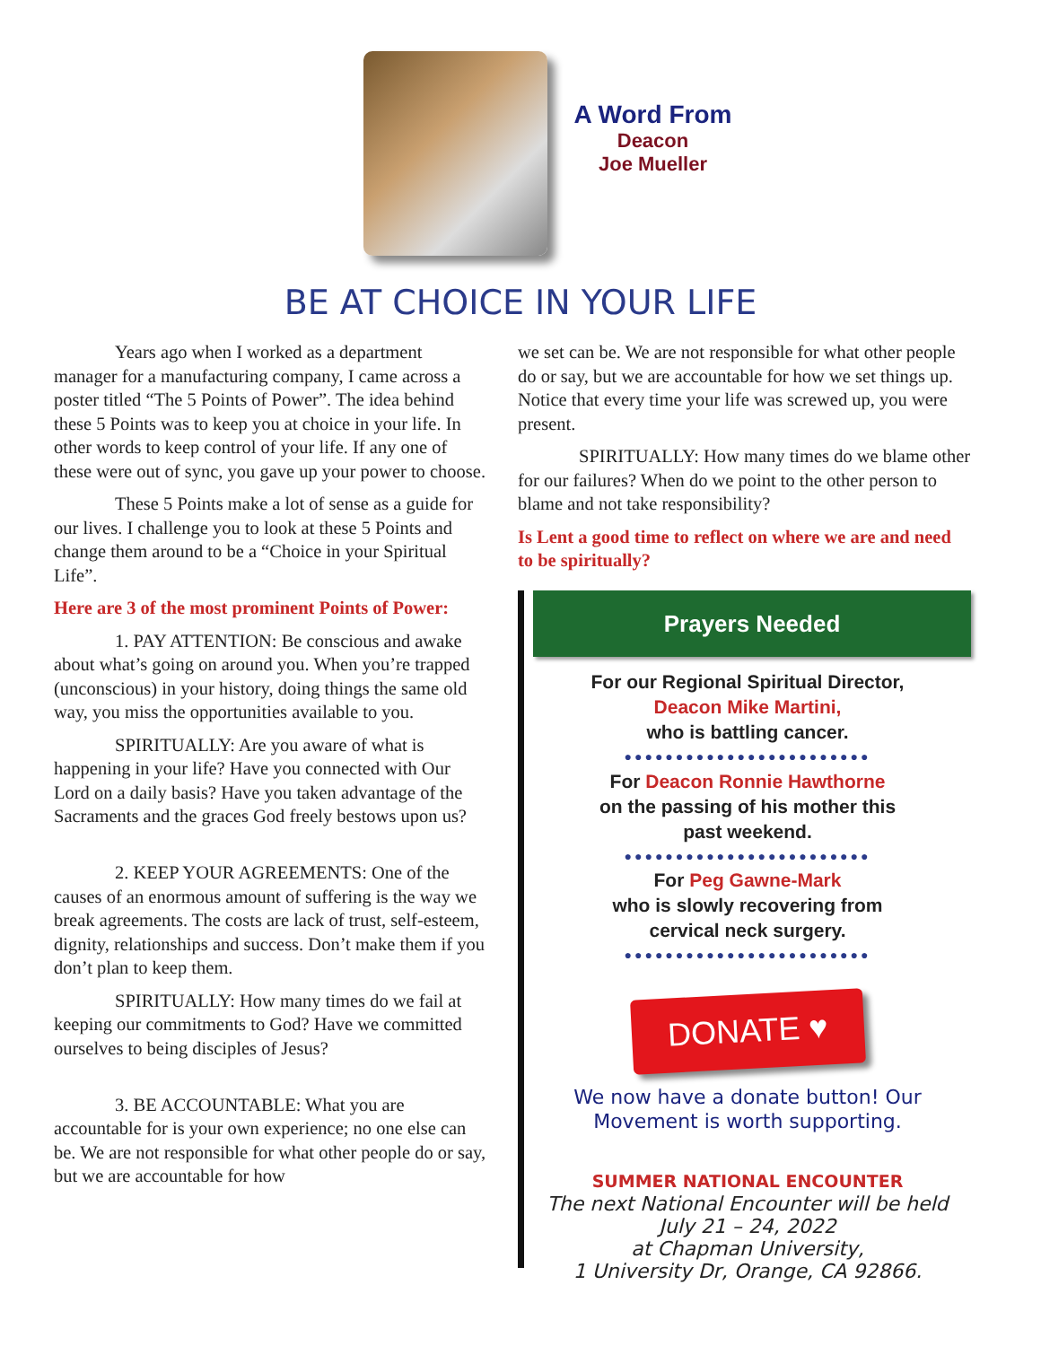A Word From
Deacon
Joe Mueller
BE AT CHOICE IN YOUR LIFE
Years ago when I worked as a department manager for a manufacturing company, I came across a poster titled “The 5 Points of Power”. The idea behind these 5 Points was to keep you at choice in your life. In other words to keep control of your life. If any one of these were out of sync, you gave up your power to choose.
These 5 Points make a lot of sense as a guide for our lives. I challenge you to look at these 5 Points and change them around to be a “Choice in your Spiritual Life”.
Here are 3 of the most prominent Points of Power:
1. PAY ATTENTION: Be conscious and awake about what’s going on around you. When you’re trapped (unconscious) in your history, doing things the same old way, you miss the opportunities available to you.
SPIRITUALLY: Are you aware of what is happening in your life? Have you connected with Our Lord on a daily basis? Have you taken advantage of the Sacraments and the graces God freely bestows upon us?
2. KEEP YOUR AGREEMENTS: One of the causes of an enormous amount of suffering is the way we break agreements. The costs are lack of trust, self-esteem, dignity, relationships and success. Don’t make them if you don’t plan to keep them.
SPIRITUALLY: How many times do we fail at keeping our commitments to God? Have we committed ourselves to being disciples of Jesus?
3. BE ACCOUNTABLE: What you are accountable for is your own experience; no one else can be. We are not responsible for what other people do or say, but we are accountable for how
we set can be. We are not responsible for what other people do or say, but we are accountable for how we set things up. Notice that every time your life was screwed up, you were present.
SPIRITUALLY: How many times do we blame other for our failures? When do we point to the other person to blame and not take responsibility?
Is Lent a good time to reflect on where we are and need to be spiritually?
Prayers Needed
For our Regional Spiritual Director,
Deacon Mike Martini,
who is battling cancer.
●●●●●●●●●●●●●●●●●●●●●●●●
For Deacon Ronnie Hawthorne
on the passing of his mother this
past weekend.
●●●●●●●●●●●●●●●●●●●●●●●●
For Peg Gawne-Mark
who is slowly recovering from
cervical neck surgery.
●●●●●●●●●●●●●●●●●●●●●●●●
DONATE ♥
We now have a donate button! Our
Movement is worth supporting.
SUMMER NATIONAL ENCOUNTER
The next National Encounter will be held
July 21 – 24, 2022
at Chapman University,
1 University Dr, Orange, CA 92866.